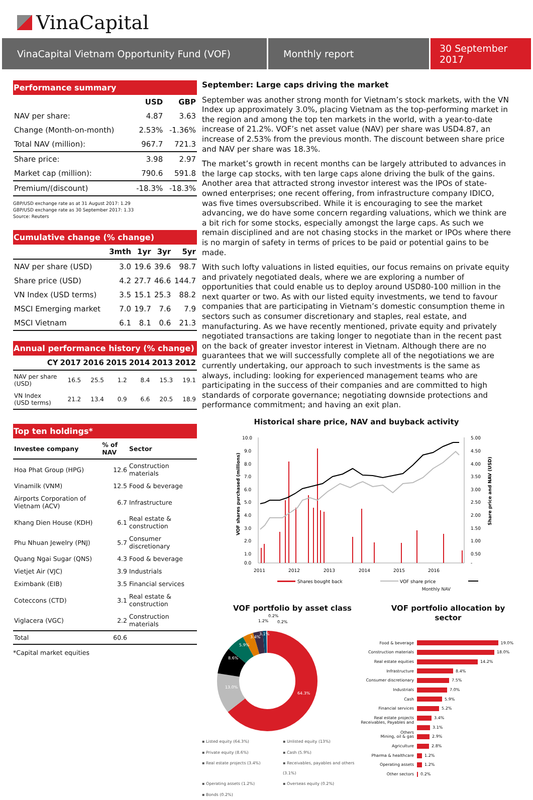VinaCapital
VinaCapital Vietnam Opportunity Fund (VOF) Monthly report 30 September 2017
Performance summary
| | USD | GBP |
| --- | --- | --- |
| NAV per share: | 4.87 | 3.63 |
| Change (Month-on-month) | 2.53% | -1.36% |
| Total NAV (million): | 967.7 | 721.3 |
| Share price: | 3.98 | 2.97 |
| Market cap (million): | 790.6 | 591.8 |
| Premium/(discount) | -18.3% | -18.3% |
GBP/USD exchange rate as at 31 August 2017: 1.29
GBP/USD exchange rate as 30 September 2017: 1.33
Source: Reuters
Cumulative change (% change)
| | 3mth | 1yr | 3yr | 5yr |
| --- | --- | --- | --- | --- |
| NAV per share (USD) | 3.0 | 19.6 | 39.6 | 98.7 |
| Share price (USD) | 4.2 | 27.7 | 46.6 | 144.7 |
| VN Index (USD terms) | 3.5 | 15.1 | 25.3 | 88.2 |
| MSCI Emerging market | 7.0 | 19.7 | 7.6 | 7.9 |
| MSCI Vietnam | 6.1 | 8.1 | 0.6 | 21.3 |
Annual performance history (% change)
| CY | 2017 | 2016 | 2015 | 2014 | 2013 | 2012 |
| --- | --- | --- | --- | --- | --- | --- |
| NAV per share (USD) | 16.5 | 25.5 | 1.2 | 8.4 | 15.3 | 19.1 |
| VN Index (USD terms) | 21.2 | 13.4 | 0.9 | 6.6 | 20.5 | 18.9 |
Top ten holdings*
| Investee company | % of NAV | Sector |
| --- | --- | --- |
| Hoa Phat Group (HPG) | 12.6 | Construction materials |
| Vinamilk (VNM) | 12.5 | Food & beverage |
| Airports Corporation of Vietnam (ACV) | 6.7 | Infrastructure |
| Khang Dien House (KDH) | 6.1 | Real estate & construction |
| Phu Nhuan Jewelry (PNJ) | 5.7 | Consumer discretionary |
| Quang Ngai Sugar (QNS) | 4.3 | Food & beverage |
| Vietjet Air (VJC) | 3.9 | Industrials |
| Eximbank (EIB) | 3.5 | Financial services |
| Coteccons (CTD) | 3.1 | Real estate & construction |
| Viglacera (VGC) | 2.2 | Construction materials |
| Total | 60.6 | |
*Capital market equities
September: Large caps driving the market
September was another strong month for Vietnam’s stock markets, with the VN Index up approximately 3.0%, placing Vietnam as the top-performing market in the region and among the top ten markets in the world, with a year-to-date increase of 21.2%. VOF’s net asset value (NAV) per share was USD4.87, an increase of 2.53% from the previous month. The discount between share price and NAV per share was 18.3%.
The market’s growth in recent months can be largely attributed to advances in the large cap stocks, with ten large caps alone driving the bulk of the gains. Another area that attracted strong investor interest was the IPOs of state-owned enterprises; one recent offering, from infrastructure company IDICO, was five times oversubscribed. While it is encouraging to see the market advancing, we do have some concern regarding valuations, which we think are a bit rich for some stocks, especially amongst the large caps. As such we remain disciplined and are not chasing stocks in the market or IPOs where there is no margin of safety in terms of prices to be paid or potential gains to be made.
With such lofty valuations in listed equities, our focus remains on private equity and privately negotiated deals, where we are exploring a number of opportunities that could enable us to deploy around USD80-100 million in the next quarter or two. As with our listed equity investments, we tend to favour companies that are participating in Vietnam’s domestic consumption theme in sectors such as consumer discretionary and staples, real estate, and manufacturing. As we have recently mentioned, private equity and privately negotiated transactions are taking longer to negotiate than in the recent past on the back of greater investor interest in Vietnam. Although there are no guarantees that we will successfully complete all of the negotiations we are currently undertaking, our approach to such investments is the same as always, including: looking for experienced management teams who are participating in the success of their companies and are committed to high standards of corporate governance; negotiating downside protections and performance commitment; and having an exit plan.
Historical share price, NAV and buyback activity
10.0
9.0
8.0
7.0
6.0
5.0
4.0
3.0
2.0
1.0
0.0
5.00
4.50
4.00
3.50
3.00
2.50
2.00
1.50
1.00
0.50
-
2011
2012
2013
2014
2015
2016
VOF shares purchased (millions)
Share price and NAV (USD)
Shares bought back
VOF share price
Monthly NAV
VOF portfolio by asset class
64.3%
13.0%
8.6%
5.9%
3.4%
3.1%
1.2%
0.2%
0.2%
▪ Listed equity (64.3%) ▪ Unlisted equity (13%) ▪ Private equity (8.6%) ▪ Cash (5.9%) ▪ Real estate projects (3.4%) ▪ Receivables, payables and others (3.1%) ▪ Operating assets (1.2%) ▪ Overseas equity (0.2%) ▪ Bonds (0.2%)
VOF portfolio allocation by sector
Food & beverage 19.0%
Construction materials 18.0%
Real estate equities 14.2%
Infrastructure 8.4%
Consumer discretionary 7.5%
Industrials 7.0%
Cash 5.9%
Financial services 5.2%
Real estate projects 3.4%
Receivables, Payables and Others 3.1%
Mining, oil & gas 2.9%
Agriculture 2.8%
Pharma & healthcare 1.2%
Operating assets 1.2%
Other sectors 0.2%